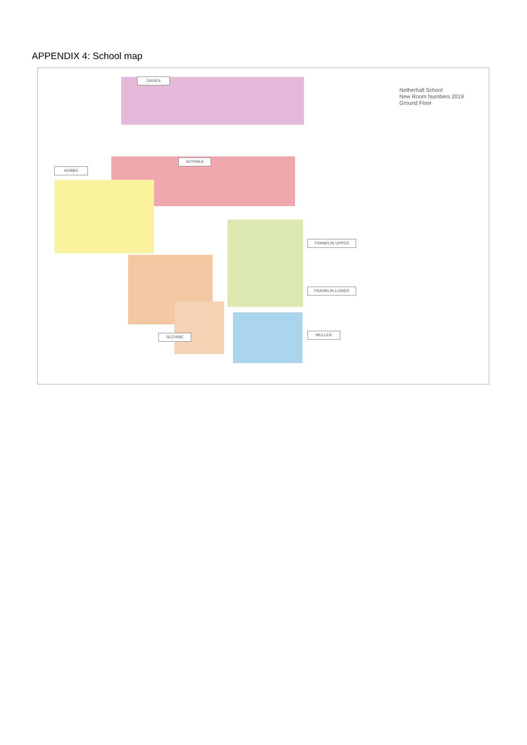APPENDIX 4: School map
Netherhall School
New Room Numbers 2019
Ground Floor
DAVIES
SOYINKA
HOBBS
FRANKLIN UPPER
FRANKLIN LOWER
GLENNIE MULLER